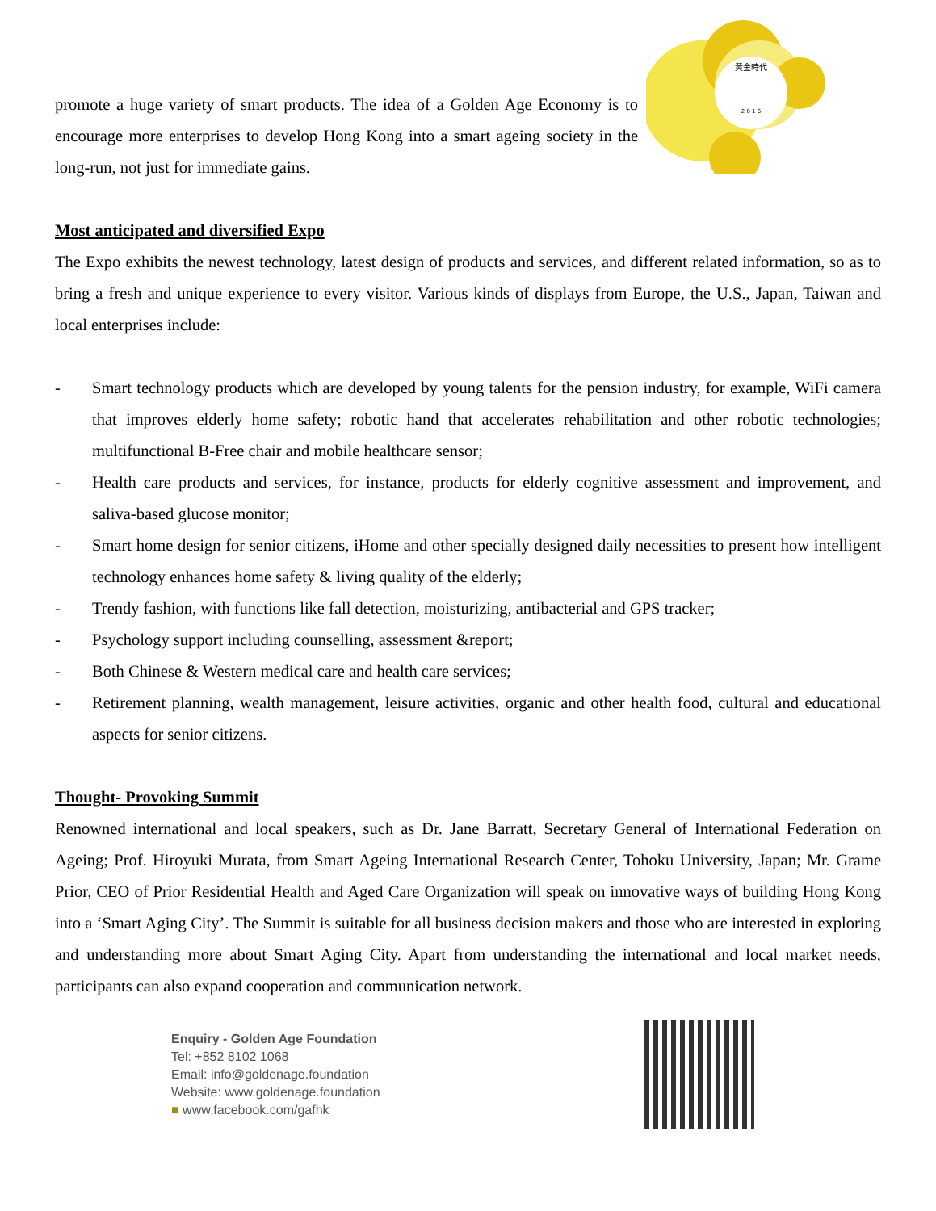黃金時代
2 0 1 6
promote a huge variety of smart products. The idea of a Golden Age Economy is to encourage more enterprises to develop Hong Kong into a smart ageing society in the long-run, not just for immediate gains.
Most anticipated and diversified Expo
The Expo exhibits the newest technology, latest design of products and services, and different related information, so as to bring a fresh and unique experience to every visitor. Various kinds of displays from Europe, the U.S., Japan, Taiwan and local enterprises include:
- Smart technology products which are developed by young talents for the pension industry, for example, WiFi camera that improves elderly home safety; robotic hand that accelerates rehabilitation and other robotic technologies; multifunctional B-Free chair and mobile healthcare sensor;
- Health care products and services, for instance, products for elderly cognitive assessment and improvement, and saliva-based glucose monitor;
- Smart home design for senior citizens, iHome and other specially designed daily necessities to present how intelligent technology enhances home safety & living quality of the elderly;
- Trendy fashion, with functions like fall detection, moisturizing, antibacterial and GPS tracker;
- Psychology support including counselling, assessment &report;
- Both Chinese & Western medical care and health care services;
- Retirement planning, wealth management, leisure activities, organic and other health food, cultural and educational aspects for senior citizens.
Thought- Provoking Summit
Renowned international and local speakers, such as Dr. Jane Barratt, Secretary General of International Federation on Ageing; Prof. Hiroyuki Murata, from Smart Ageing International Research Center, Tohoku University, Japan; Mr. Grame Prior, CEO of Prior Residential Health and Aged Care Organization will speak on innovative ways of building Hong Kong into a ‘Smart Aging City’. The Summit is suitable for all business decision makers and those who are interested in exploring and understanding more about Smart Aging City. Apart from understanding the international and local market needs, participants can also expand cooperation and communication network.
Enquiry - Golden Age Foundation
Tel: +852 8102 1068
Email: info@goldenage.foundation
Website: www.goldenage.foundation
■ www.facebook.com/gafhk